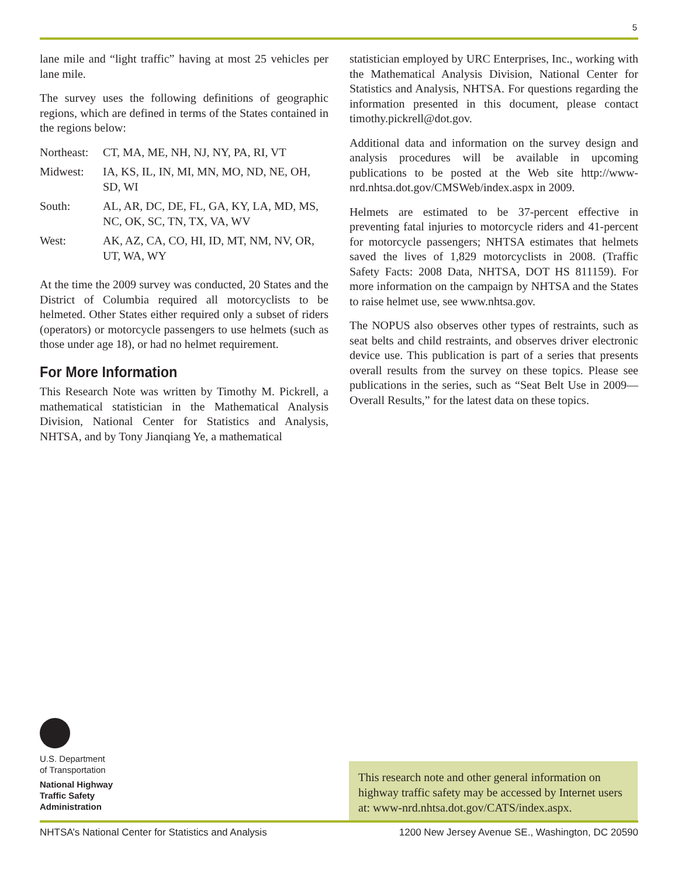5
lane mile and “light traffic” having at most 25 vehicles per lane mile.
The survey uses the following definitions of geographic regions, which are defined in terms of the States contained in the regions below:
| Northeast: | CT, MA, ME, NH, NJ, NY, PA, RI, VT |
| Midwest: | IA, KS, IL, IN, MI, MN, MO, ND, NE, OH, SD, WI |
| South: | AL, AR, DC, DE, FL, GA, KY, LA, MD, MS, NC, OK, SC, TN, TX, VA, WV |
| West: | AK, AZ, CA, CO, HI, ID, MT, NM, NV, OR, UT, WA, WY |
At the time the 2009 survey was conducted, 20 States and the District of Columbia required all motorcyclists to be helmeted. Other States either required only a subset of riders (operators) or motorcycle passengers to use helmets (such as those under age 18), or had no helmet requirement.
For More Information
This Research Note was written by Timothy M. Pickrell, a mathematical statistician in the Mathematical Analysis Division, National Center for Statistics and Analysis, NHTSA, and by Tony Jianqiang Ye, a mathematical
statistician employed by URC Enterprises, Inc., working with the Mathematical Analysis Division, National Center for Statistics and Analysis, NHTSA. For questions regarding the information presented in this document, please contact timothy.pickrell@dot.gov.
Additional data and information on the survey design and analysis procedures will be available in upcoming publications to be posted at the Web site http://www-nrd.nhtsa.dot.gov/CMSWeb/index.aspx in 2009.
Helmets are estimated to be 37-percent effective in preventing fatal injuries to motorcycle riders and 41-percent for motorcycle passengers; NHTSA estimates that helmets saved the lives of 1,829 motorcyclists in 2008. (Traffic Safety Facts: 2008 Data, NHTSA, DOT HS 811159). For more information on the campaign by NHTSA and the States to raise helmet use, see www.nhtsa.gov.
The NOPUS also observes other types of restraints, such as seat belts and child restraints, and observes driver electronic device use. This publication is part of a series that presents overall results from the survey on these topics. Please see publications in the series, such as “Seat Belt Use in 2009—Overall Results,” for the latest data on these topics.
U.S. Department
of Transportation
National Highway
Traffic Safety
Administration
This research note and other general information on highway traffic safety may be accessed by Internet users at: www-nrd.nhtsa.dot.gov/CATS/index.aspx.
NHTSA’s National Center for Statistics and Analysis 1200 New Jersey Avenue SE., Washington, DC 20590